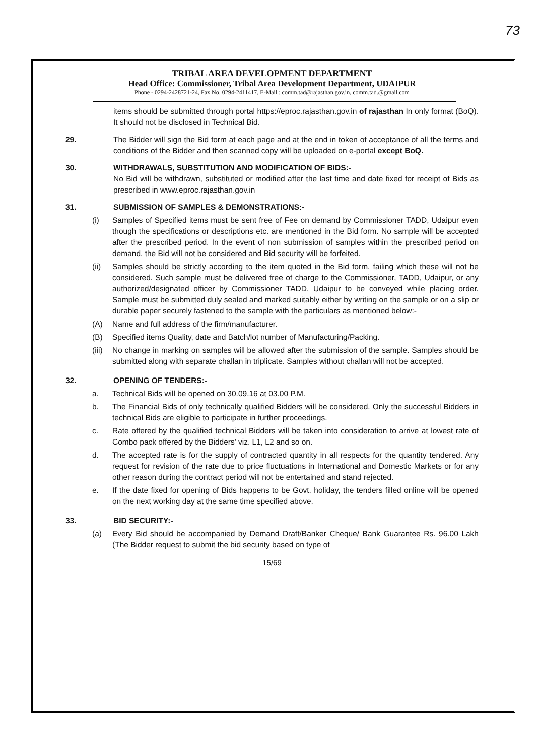73
TRIBAL AREA DEVELOPMENT DEPARTMENT
Head Office: Commissioner, Tribal Area Development Department, UDAIPUR
Phone - 0294-2428721-24, Fax No. 0294-2411417, E-Mail : comm.tad@rajasthan.gov.in, comm.tad.@gmail.com
items should be submitted through portal https://eproc.rajasthan.gov.in of rajasthan In only format (BoQ). It should not be disclosed in Technical Bid.
29. The Bidder will sign the Bid form at each page and at the end in token of acceptance of all the terms and conditions of the Bidder and then scanned copy will be uploaded on e-portal except BoQ.
30. WITHDRAWALS, SUBSTITUTION AND MODIFICATION OF BIDS:-
No Bid will be withdrawn, substituted or modified after the last time and date fixed for receipt of Bids as prescribed in www.eproc.rajasthan.gov.in
31. SUBMISSION OF SAMPLES & DEMONSTRATIONS:-
(i) Samples of Specified items must be sent free of Fee on demand by Commissioner TADD, Udaipur even though the specifications or descriptions etc. are mentioned in the Bid form. No sample will be accepted after the prescribed period. In the event of non submission of samples within the prescribed period on demand, the Bid will not be considered and Bid security will be forfeited.
(ii) Samples should be strictly according to the item quoted in the Bid form, failing which these will not be considered. Such sample must be delivered free of charge to the Commissioner, TADD, Udaipur, or any authorized/designated officer by Commissioner TADD, Udaipur to be conveyed while placing order. Sample must be submitted duly sealed and marked suitably either by writing on the sample or on a slip or durable paper securely fastened to the sample with the particulars as mentioned below:-
(A) Name and full address of the firm/manufacturer.
(B) Specified items Quality, date and Batch/lot number of Manufacturing/Packing.
(iii)
No change in marking on samples will be allowed after the submission of the sample. Samples should be submitted along with separate challan in triplicate. Samples without challan will not be accepted.
32. OPENING OF TENDERS:-
a. Technical Bids will be opened on 30.09.16 at 03.00 P.M.
b. The Financial Bids of only technically qualified Bidders will be considered. Only the successful Bidders in technical Bids are eligible to participate in further proceedings.
c. Rate offered by the qualified technical Bidders will be taken into consideration to arrive at lowest rate of Combo pack offered by the Bidders' viz. L1, L2 and so on.
d. The accepted rate is for the supply of contracted quantity in all respects for the quantity tendered. Any request for revision of the rate due to price fluctuations in International and Domestic Markets or for any other reason during the contract period will not be entertained and stand rejected.
e. If the date fixed for opening of Bids happens to be Govt. holiday, the tenders filled online will be opened on the next working day at the same time specified above.
33. BID SECURITY:-
(a) Every Bid should be accompanied by Demand Draft/Banker Cheque/ Bank Guarantee Rs. 96.00 Lakh (The Bidder request to submit the bid security based on type of
15/69